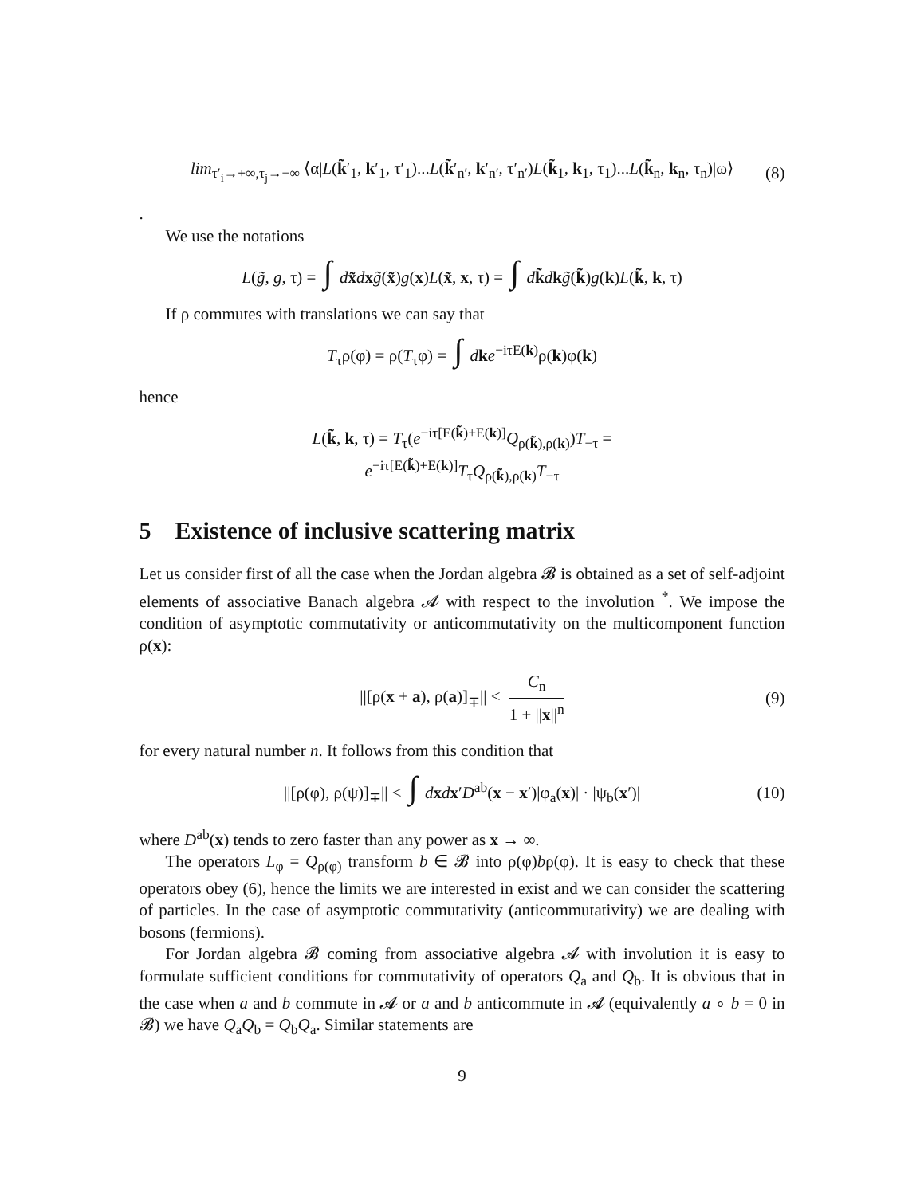lim<sub>τ′<sub>i</sub>→+∞,τ<sub>j</sub>→−∞</sub> ⟨α|L(k̃′<sub>1</sub>, k′<sub>1</sub>, τ′<sub>1</sub>)...L(k̃′<sub>n′</sub>, k′<sub>n′</sub>, τ′<sub>n′</sub>)L(k̃<sub>1</sub>, k<sub>1</sub>, τ<sub>1</sub>)...L(k̃<sub>n</sub>, k<sub>n</sub>, τ<sub>n</sub>)|ω⟩ (8)
.
We use the notations
L(g̃, g, τ) = ∫ dx̃dxg̃(x̃)g(x)L(x̃, x, τ) = ∫ dk̃dkg̃(k̃)g(k)L(k̃, k, τ)
If ρ commutes with translations we can say that
T<sub>τ</sub>ρ(φ) = ρ(T<sub>τ</sub>φ) = ∫ dke<sup>−iτE(k)</sup>ρ(k)φ(k)
hence
L(k̃, k, τ) = T<sub>τ</sub>(e<sup>−iτ[E(k̃)+E(k)]</sup>Q<sub>ρ(k̃),ρ(k)</sub>)T<sub>−τ</sub> =
e<sup>−iτ[E(k̃)+E(k)]</sup>T<sub>τ</sub>Q<sub>ρ(k̃),ρ(k)</sub>T<sub>−τ</sub>
5 Existence of inclusive scattering matrix
Let us consider first of all the case when the Jordan algebra 𝓑 is obtained as a set of self-adjoint elements of associative Banach algebra 𝓐 with respect to the involution <sup>*</sup>. We impose the condition of asymptotic commutativity or anticommutativity on the multicomponent function ρ(x):
||[ρ(x + a), ρ(a)]<sub>∓</sub>|| < C<sub>n</sub> 1 + ||x||<sup>n</sup> (9)
for every natural number n. It follows from this condition that
||[ρ(φ), ρ(ψ)]<sub>∓</sub>|| < ∫ dxdx′D<sup>ab</sup>(x − x′)|φ<sub>a</sub>(x)| · |ψ<sub>b</sub>(x′)| (10)
where D<sup>ab</sup>(x) tends to zero faster than any power as x → ∞.
The operators L<sub>φ</sub> = Q<sub>ρ(φ)</sub> transform b ∈ 𝓑 into ρ(φ)bρ(φ). It is easy to check that these operators obey (6), hence the limits we are interested in exist and we can consider the scattering of particles. In the case of asymptotic commutativity (anticommutativity) we are dealing with bosons (fermions).
For Jordan algebra 𝓑 coming from associative algebra 𝓐 with involution it is easy to formulate sufficient conditions for commutativity of operators Q<sub>a</sub> and Q<sub>b</sub>. It is obvious that in the case when a and b commute in 𝓐 or a and b anticommute in 𝓐 (equivalently a ∘ b = 0 in 𝓑) we have Q<sub>a</sub>Q<sub>b</sub> = Q<sub>b</sub>Q<sub>a</sub>. Similar statements are
9